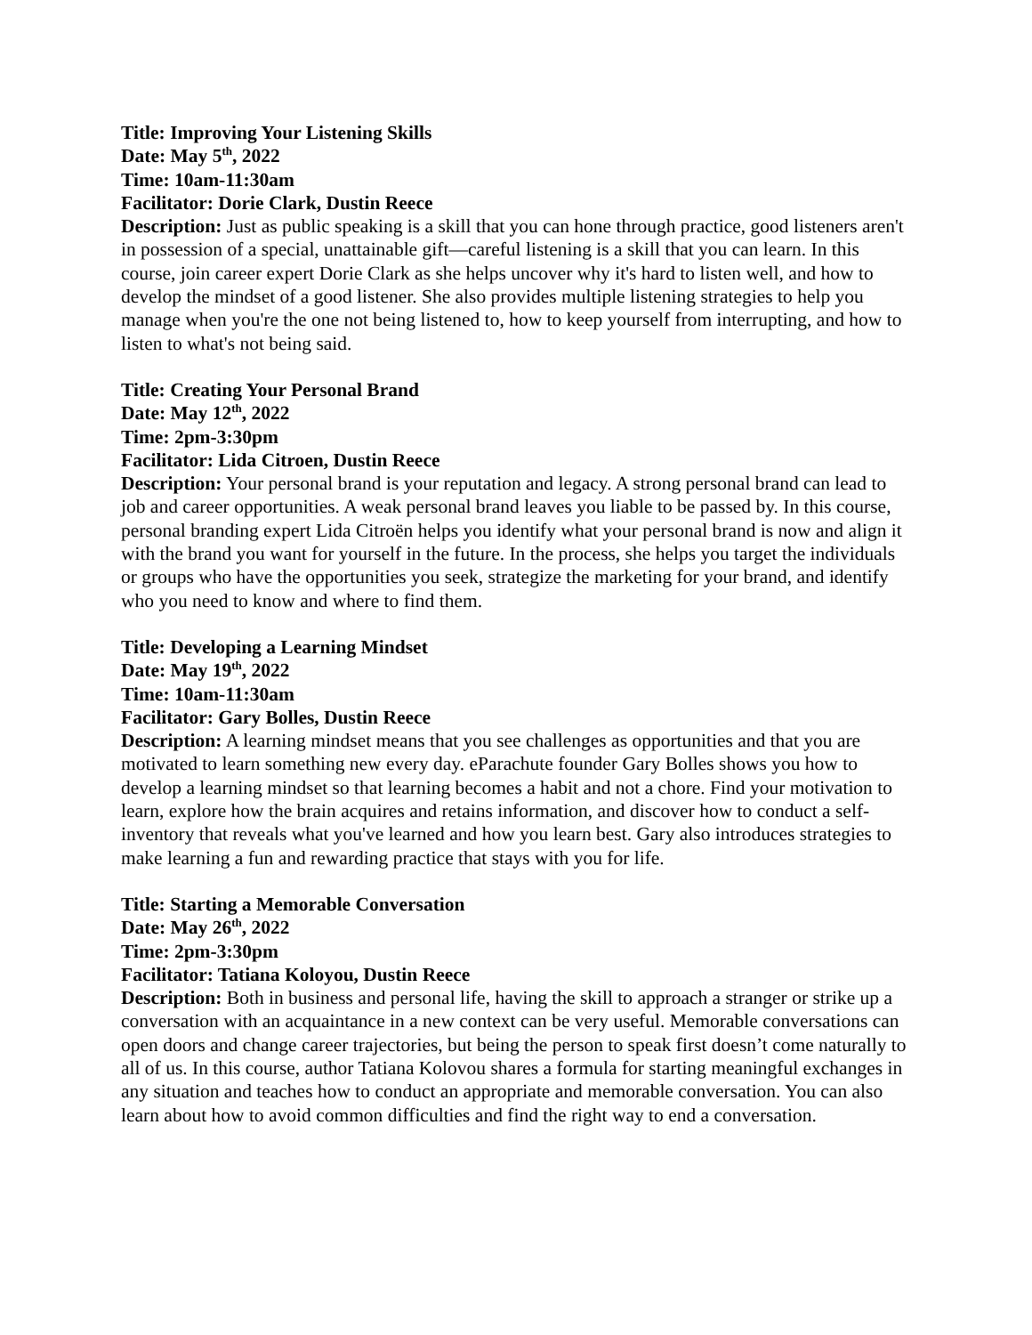Title: Improving Your Listening Skills
Date: May 5<sup>th</sup>, 2022
Time: 10am-11:30am
Facilitator: Dorie Clark, Dustin Reece
Description: Just as public speaking is a skill that you can hone through practice, good listeners aren't in possession of a special, unattainable gift—careful listening is a skill that you can learn. In this course, join career expert Dorie Clark as she helps uncover why it's hard to listen well, and how to develop the mindset of a good listener. She also provides multiple listening strategies to help you manage when you're the one not being listened to, how to keep yourself from interrupting, and how to listen to what's not being said.
Title: Creating Your Personal Brand
Date: May 12<sup>th</sup>, 2022
Time: 2pm-3:30pm
Facilitator: Lida Citroen, Dustin Reece
Description: Your personal brand is your reputation and legacy. A strong personal brand can lead to job and career opportunities. A weak personal brand leaves you liable to be passed by. In this course, personal branding expert Lida Citroën helps you identify what your personal brand is now and align it with the brand you want for yourself in the future. In the process, she helps you target the individuals or groups who have the opportunities you seek, strategize the marketing for your brand, and identify who you need to know and where to find them.
Title: Developing a Learning Mindset
Date: May 19<sup>th</sup>, 2022
Time: 10am-11:30am
Facilitator: Gary Bolles, Dustin Reece
Description: A learning mindset means that you see challenges as opportunities and that you are motivated to learn something new every day. eParachute founder Gary Bolles shows you how to develop a learning mindset so that learning becomes a habit and not a chore. Find your motivation to learn, explore how the brain acquires and retains information, and discover how to conduct a self-inventory that reveals what you've learned and how you learn best. Gary also introduces strategies to make learning a fun and rewarding practice that stays with you for life.
Title: Starting a Memorable Conversation
Date: May 26<sup>th</sup>, 2022
Time: 2pm-3:30pm
Facilitator: Tatiana Koloyou, Dustin Reece
Description: Both in business and personal life, having the skill to approach a stranger or strike up a conversation with an acquaintance in a new context can be very useful. Memorable conversations can open doors and change career trajectories, but being the person to speak first doesn’t come naturally to all of us. In this course, author Tatiana Kolovou shares a formula for starting meaningful exchanges in any situation and teaches how to conduct an appropriate and memorable conversation. You can also learn about how to avoid common difficulties and find the right way to end a conversation.